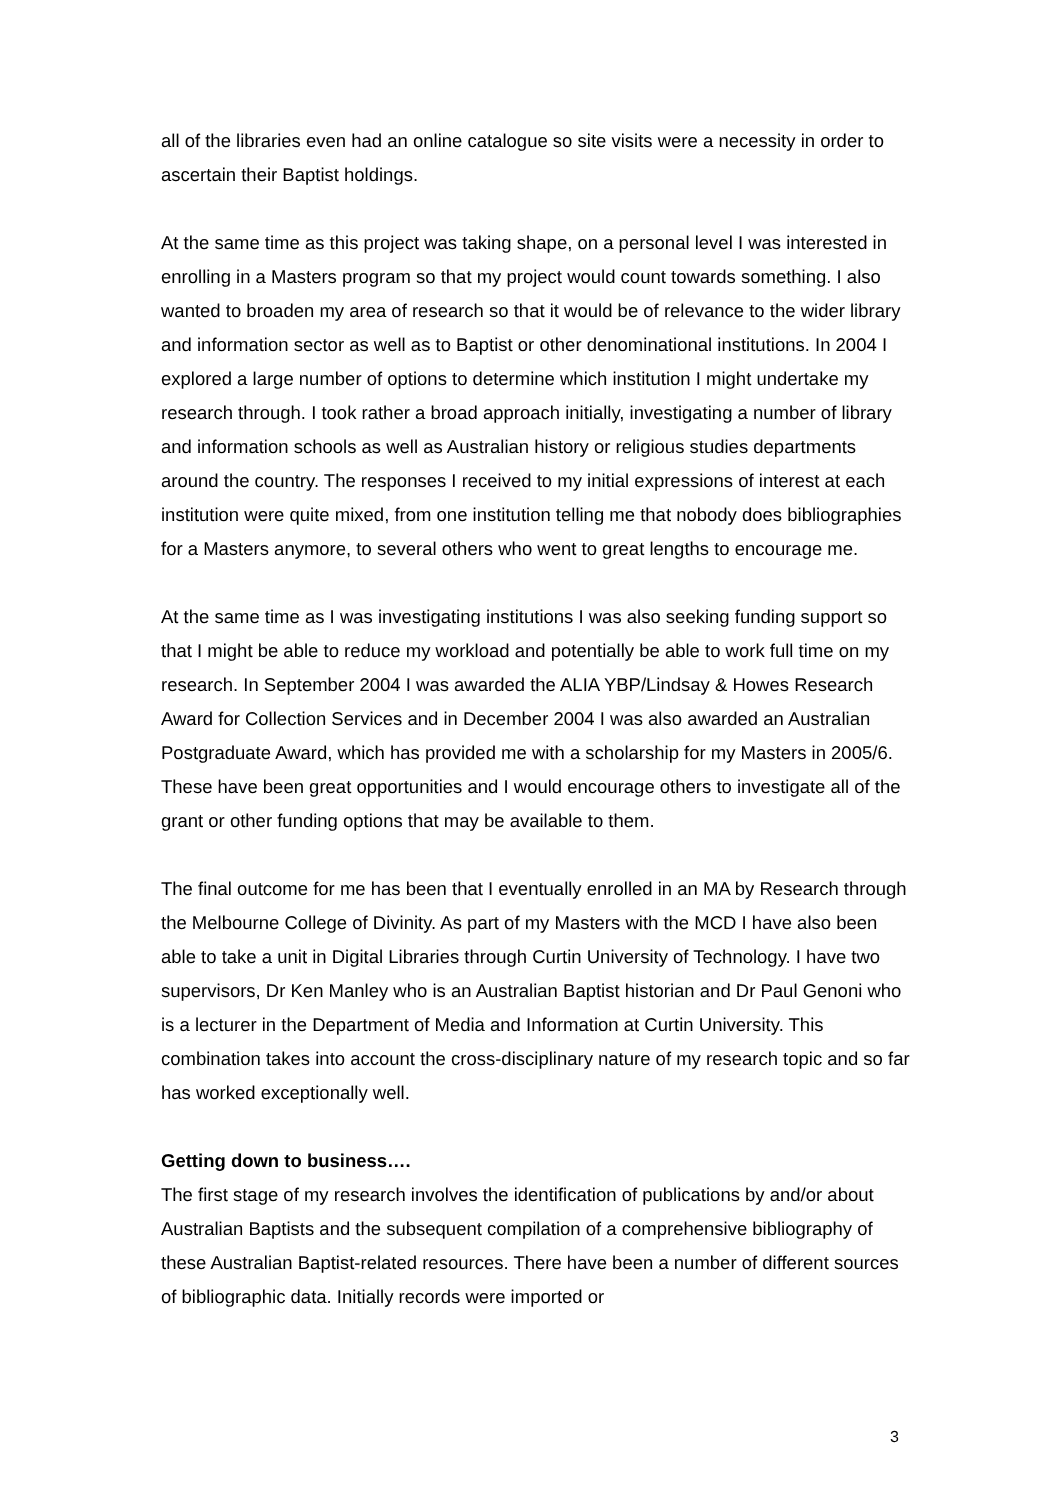all of the libraries even had an online catalogue so site visits were a necessity in order to ascertain their Baptist holdings.
At the same time as this project was taking shape, on a personal level I was interested in enrolling in a Masters program so that my project would count towards something. I also wanted to broaden my area of research so that it would be of relevance to the wider library and information sector as well as to Baptist or other denominational institutions. In 2004 I explored a large number of options to determine which institution I might undertake my research through. I took rather a broad approach initially, investigating a number of library and information schools as well as Australian history or religious studies departments around the country. The responses I received to my initial expressions of interest at each institution were quite mixed, from one institution telling me that nobody does bibliographies for a Masters anymore, to several others who went to great lengths to encourage me.
At the same time as I was investigating institutions I was also seeking funding support so that I might be able to reduce my workload and potentially be able to work full time on my research. In September 2004 I was awarded the ALIA YBP/Lindsay & Howes Research Award for Collection Services and in December 2004 I was also awarded an Australian Postgraduate Award, which has provided me with a scholarship for my Masters in 2005/6. These have been great opportunities and I would encourage others to investigate all of the grant or other funding options that may be available to them.
The final outcome for me has been that I eventually enrolled in an MA by Research through the Melbourne College of Divinity. As part of my Masters with the MCD I have also been able to take a unit in Digital Libraries through Curtin University of Technology. I have two supervisors, Dr Ken Manley who is an Australian Baptist historian and Dr Paul Genoni who is a lecturer in the Department of Media and Information at Curtin University. This combination takes into account the cross-disciplinary nature of my research topic and so far has worked exceptionally well.
Getting down to business….
The first stage of my research involves the identification of publications by and/or about Australian Baptists and the subsequent compilation of a comprehensive bibliography of these Australian Baptist-related resources. There have been a number of different sources of bibliographic data. Initially records were imported or
3